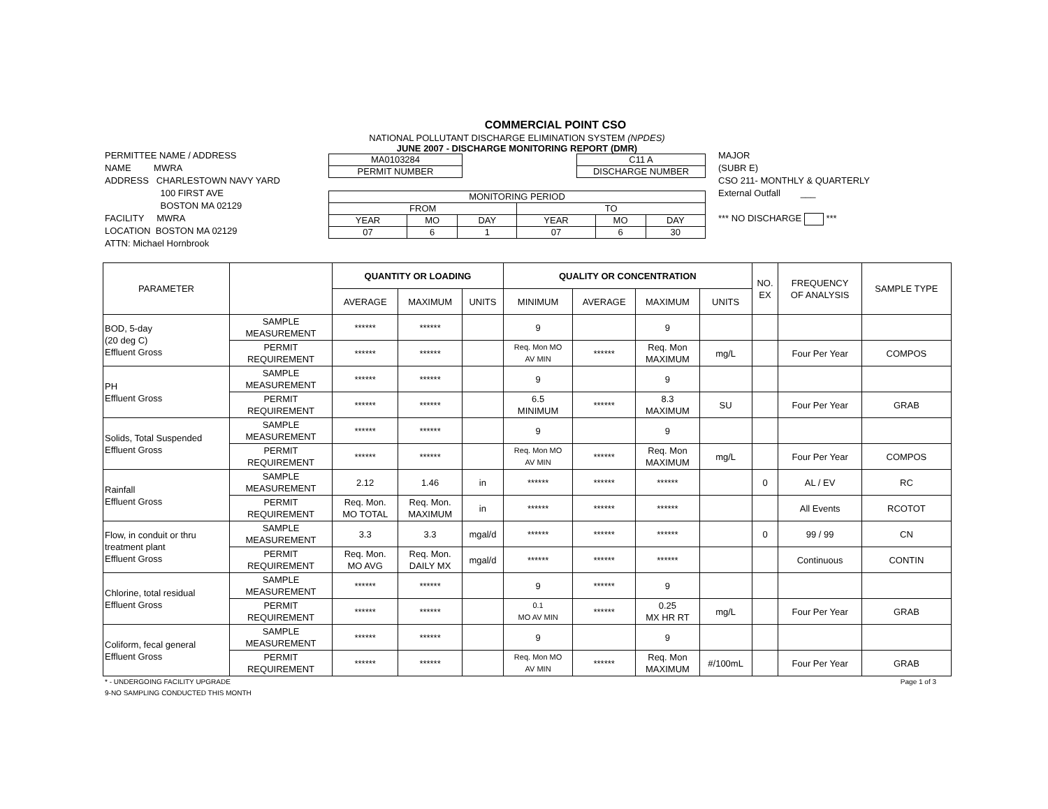COMMERCIAL POINT CSO
PERMITTEE NAME / ADDRESS
NAME MWRA
ADDRESS CHARLESTOWN NAVY YARD
100 FIRST AVE
BOSTON MA 02129
FACILITY MWRA
LOCATION BOSTON MA 02129
ATTN: Michael Hornbrook
NATIONAL POLLUTANT DISCHARGE ELIMINATION SYSTEM (NPDES)
JUNE 2007 - DISCHARGE MONITORING REPORT (DMR)
| MA0103284 |
| PERMIT NUMBER |
| C11 A |
| DISCHARGE NUMBER |
| MONITORING PERIOD | | | | | |
| FROM | | | TO | | |
| YEAR | MO | DAY | YEAR | MO | DAY |
| 07 | 6 | 1 | 07 | 6 | 30 |
MAJOR
(SUBR E)
CSO 211- MONTHLY & QUARTERLY
External Outfall ___
*** NO DISCHARGE ***
| PARAMETER | | QUANTITY OR LOADING | | | QUALITY OR CONCENTRATION | | | | NO. EX | FREQUENCY OF ANALYSIS | SAMPLE TYPE |
| --- | --- | --- | --- | --- | --- | --- | --- | --- | --- | --- | --- |
| | | AVERAGE | MAXIMUM | UNITS | MINIMUM | AVERAGE | MAXIMUM | UNITS | | | |
| BOD, 5-day (20 deg C) Effluent Gross | SAMPLE MEASUREMENT | ****** | ****** | | 9 | | 9 | | | | |
| | PERMIT REQUIREMENT | ****** | ****** | | Req. Mon MO AV MIN | ****** | Req. Mon MAXIMUM | mg/L | | Four Per Year | COMPOS |
| PH Effluent Gross | SAMPLE MEASUREMENT | ****** | ****** | | 9 | | 9 | | | | |
| | PERMIT REQUIREMENT | ****** | ****** | | 6.5 MINIMUM | ****** | 8.3 MAXIMUM | SU | | Four Per Year | GRAB |
| Solids, Total Suspended Effluent Gross | SAMPLE MEASUREMENT | ****** | ****** | | 9 | | 9 | | | | |
| | PERMIT REQUIREMENT | ****** | ****** | | Req. Mon MO AV MIN | ****** | Req. Mon MAXIMUM | mg/L | | Four Per Year | COMPOS |
| Rainfall Effluent Gross | SAMPLE MEASUREMENT | 2.12 | 1.46 | in | ****** | ****** | ****** | | 0 | AL / EV | RC |
| | PERMIT REQUIREMENT | Req. Mon. MO TOTAL | Req. Mon. MAXIMUM | in | ****** | ****** | ****** | | | All Events | RCOTOT |
| Flow, in conduit or thru treatment plant Effluent Gross | SAMPLE MEASUREMENT | 3.3 | 3.3 | mgal/d | ****** | ****** | ****** | | 0 | 99 / 99 | CN |
| | PERMIT REQUIREMENT | Req. Mon. MO AVG | Req. Mon. DAILY MX | mgal/d | ****** | ****** | ****** | | | Continuous | CONTIN |
| Chlorine, total residual Effluent Gross | SAMPLE MEASUREMENT | ****** | ****** | | 9 | ****** | 9 | | | | |
| | PERMIT REQUIREMENT | ****** | ****** | | 0.1 MO AV MIN | ****** | 0.25 MX HR RT | mg/L | | Four Per Year | GRAB |
| Coliform, fecal general Effluent Gross | SAMPLE MEASUREMENT | ****** | ****** | | 9 | | 9 | | | | |
| | PERMIT REQUIREMENT | ****** | ****** | | Req. Mon MO AV MIN | ****** | Req. Mon MAXIMUM | #/100mL | | Four Per Year | GRAB |
* - UNDERGOING FACILITY UPGRADE
9-NO SAMPLING CONDUCTED THIS MONTH
Page 1 of 3